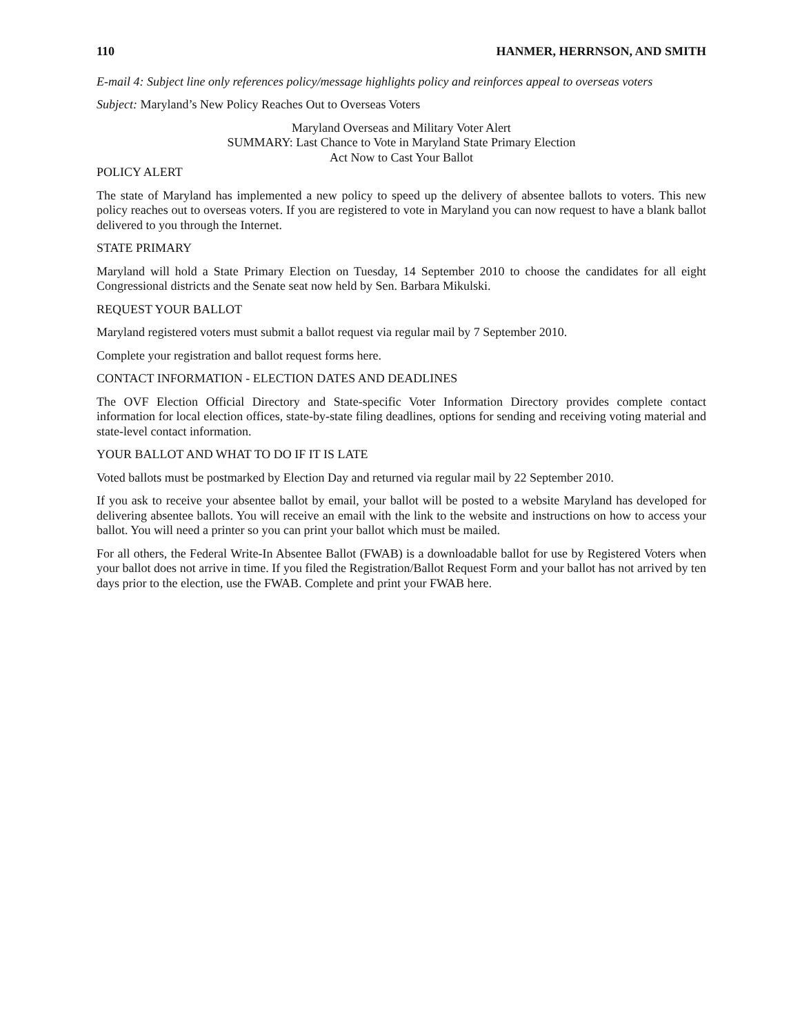110 HANMER, HERRNSON, AND SMITH
E-mail 4: Subject line only references policy/message highlights policy and reinforces appeal to overseas voters
Subject: Maryland’s New Policy Reaches Out to Overseas Voters
Maryland Overseas and Military Voter Alert
SUMMARY: Last Chance to Vote in Maryland State Primary Election
Act Now to Cast Your Ballot
POLICY ALERT
The state of Maryland has implemented a new policy to speed up the delivery of absentee ballots to voters. This new policy reaches out to overseas voters. If you are registered to vote in Maryland you can now request to have a blank ballot delivered to you through the Internet.
STATE PRIMARY
Maryland will hold a State Primary Election on Tuesday, 14 September 2010 to choose the candidates for all eight Congressional districts and the Senate seat now held by Sen. Barbara Mikulski.
REQUEST YOUR BALLOT
Maryland registered voters must submit a ballot request via regular mail by 7 September 2010.
Complete your registration and ballot request forms here.
CONTACT INFORMATION - ELECTION DATES AND DEADLINES
The OVF Election Official Directory and State-specific Voter Information Directory provides complete contact information for local election offices, state-by-state filing deadlines, options for sending and receiving voting material and state-level contact information.
YOUR BALLOT AND WHAT TO DO IF IT IS LATE
Voted ballots must be postmarked by Election Day and returned via regular mail by 22 September 2010.
If you ask to receive your absentee ballot by email, your ballot will be posted to a website Maryland has developed for delivering absentee ballots. You will receive an email with the link to the website and instructions on how to access your ballot. You will need a printer so you can print your ballot which must be mailed.
For all others, the Federal Write-In Absentee Ballot (FWAB) is a downloadable ballot for use by Registered Voters when your ballot does not arrive in time. If you filed the Registration/Ballot Request Form and your ballot has not arrived by ten days prior to the election, use the FWAB. Complete and print your FWAB here.